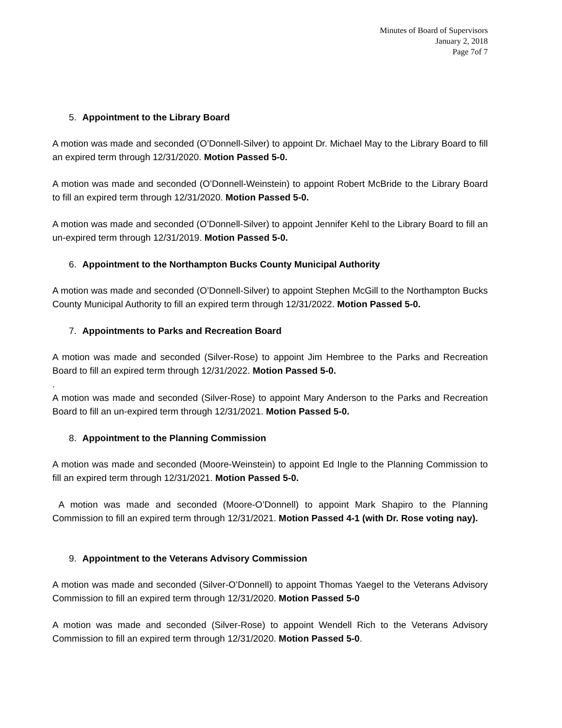Minutes of Board of Supervisors
January 2, 2018
Page 7of 7
5. Appointment to the Library Board
A motion was made and seconded (O’Donnell-Silver) to appoint Dr. Michael May to the Library Board to fill an expired term through 12/31/2020. Motion Passed 5-0.
A motion was made and seconded (O’Donnell-Weinstein) to appoint Robert McBride to the Library Board to fill an expired term through 12/31/2020. Motion Passed 5-0.
A motion was made and seconded (O’Donnell-Silver) to appoint Jennifer Kehl to the Library Board to fill an un-expired term through 12/31/2019. Motion Passed 5-0.
6. Appointment to the Northampton Bucks County Municipal Authority
A motion was made and seconded (O’Donnell-Silver) to appoint Stephen McGill to the Northampton Bucks County Municipal Authority to fill an expired term through 12/31/2022. Motion Passed 5-0.
7. Appointments to Parks and Recreation Board
A motion was made and seconded (Silver-Rose) to appoint Jim Hembree to the Parks and Recreation Board to fill an expired term through 12/31/2022. Motion Passed 5-0.
.
A motion was made and seconded (Silver-Rose) to appoint Mary Anderson to the Parks and Recreation Board to fill an un-expired term through 12/31/2021. Motion Passed 5-0.
8. Appointment to the Planning Commission
A motion was made and seconded (Moore-Weinstein) to appoint Ed Ingle to the Planning Commission to fill an expired term through 12/31/2021. Motion Passed 5-0.
A motion was made and seconded (Moore-O’Donnell) to appoint Mark Shapiro to the Planning Commission to fill an expired term through 12/31/2021. Motion Passed 4-1 (with Dr. Rose voting nay).
9. Appointment to the Veterans Advisory Commission
A motion was made and seconded (Silver-O’Donnell) to appoint Thomas Yaegel to the Veterans Advisory Commission to fill an expired term through 12/31/2020. Motion Passed 5-0
A motion was made and seconded (Silver-Rose) to appoint Wendell Rich to the Veterans Advisory Commission to fill an expired term through 12/31/2020. Motion Passed 5-0.